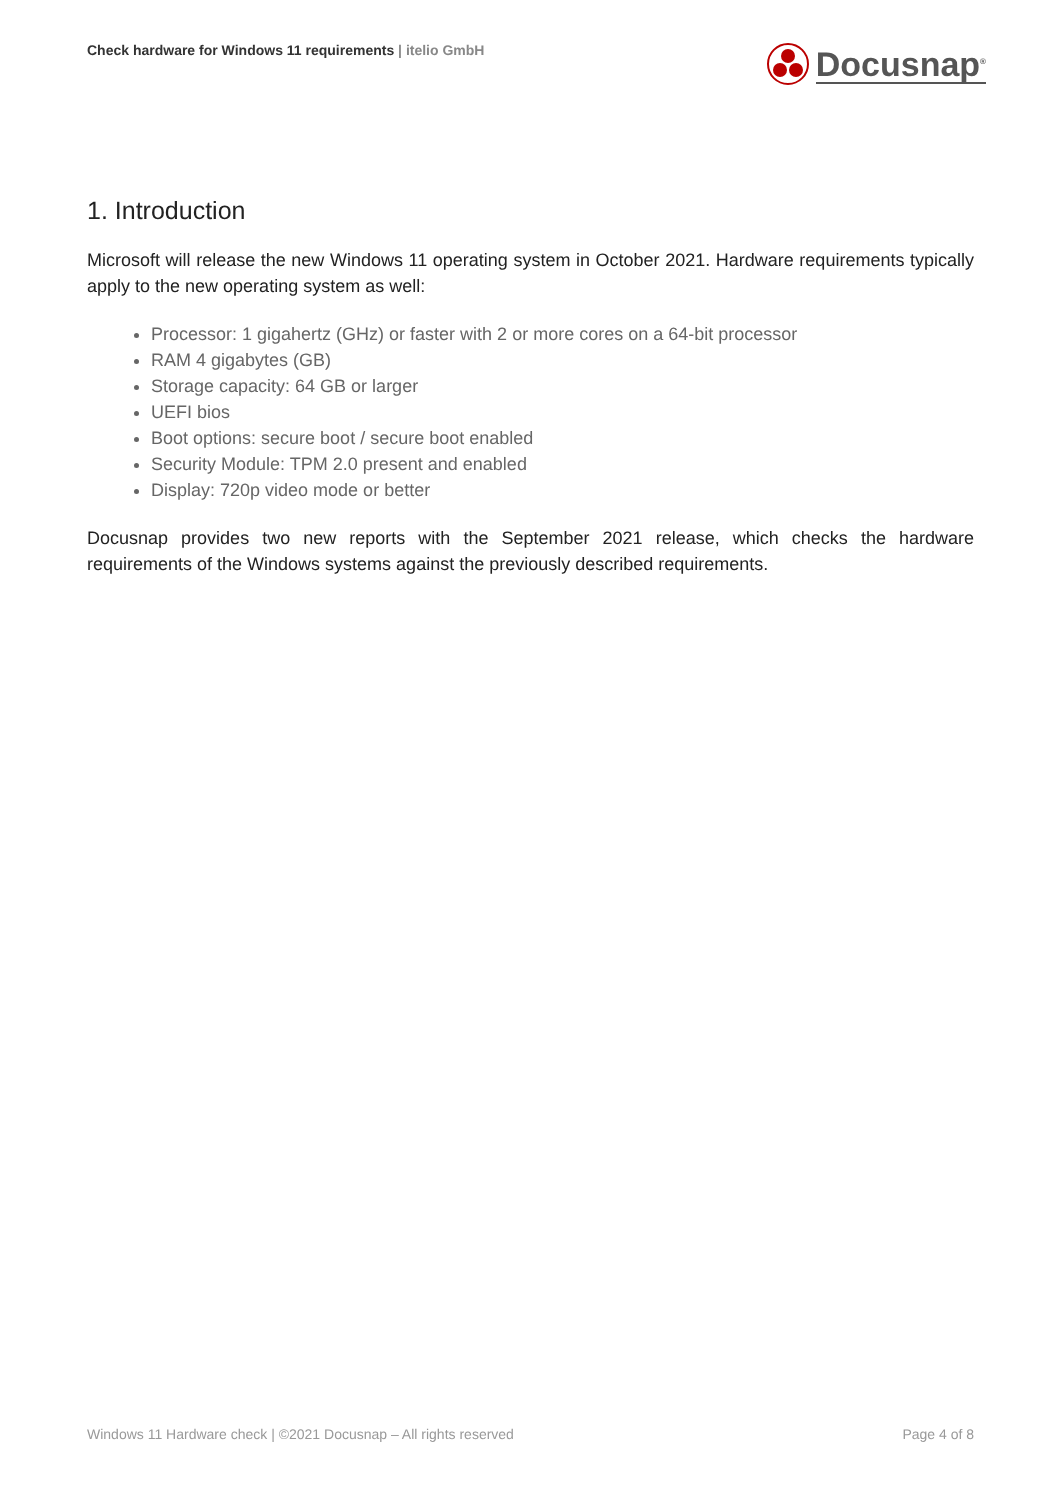Check hardware for Windows 11 requirements | itelio GmbH
Docusnap<sup>®</sup>
1. Introduction
Microsoft will release the new Windows 11 operating system in October 2021. Hardware requirements typically apply to the new operating system as well:
Processor: 1 gigahertz (GHz) or faster with 2 or more cores on a 64-bit processor
RAM 4 gigabytes (GB)
Storage capacity: 64 GB or larger
UEFI bios
Boot options: secure boot / secure boot enabled
Security Module: TPM 2.0 present and enabled
Display: 720p video mode or better
Docusnap provides two new reports with the September 2021 release, which checks the hardware requirements of the Windows systems against the previously described requirements.
Windows 11 Hardware check | ©2021 Docusnap – All rights reserved
Page 4 of 8